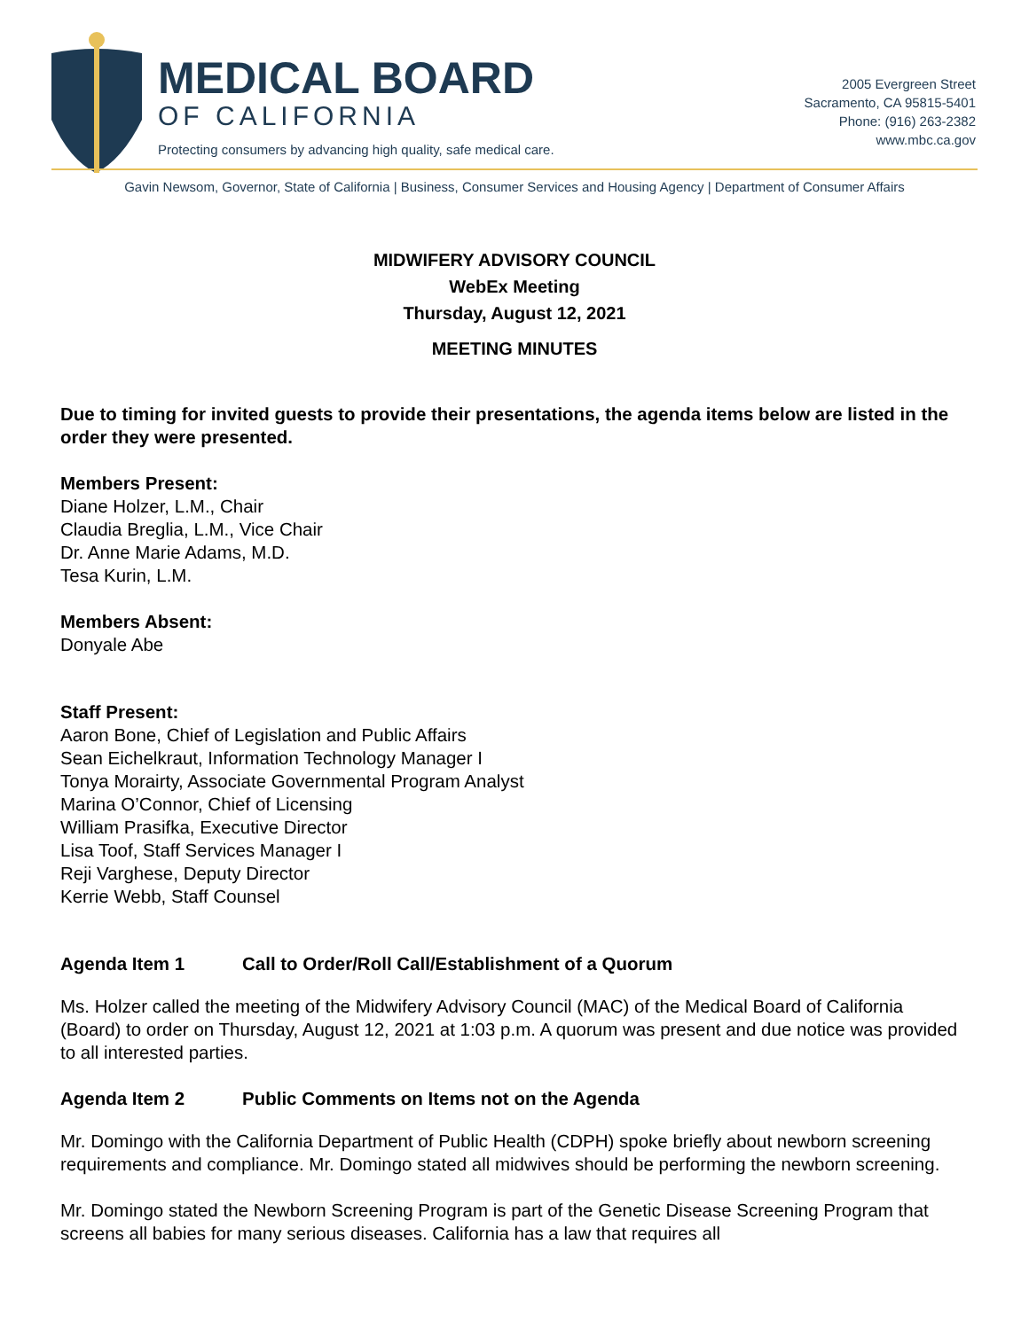MEDICAL BOARD
OF CALIFORNIA
Protecting consumers by advancing high quality, safe medical care.
2005 Evergreen Street
Sacramento, CA 95815-5401
Phone: (916) 263-2382
www.mbc.ca.gov
Gavin Newsom, Governor, State of California | Business, Consumer Services and Housing Agency | Department of Consumer Affairs
MIDWIFERY ADVISORY COUNCIL
WebEx Meeting
Thursday, August 12, 2021
MEETING MINUTES
Due to timing for invited guests to provide their presentations, the agenda items below are listed in the order they were presented.
Members Present:
Diane Holzer, L.M., Chair
Claudia Breglia, L.M., Vice Chair
Dr. Anne Marie Adams, M.D.
Tesa Kurin, L.M.
Members Absent:
Donyale Abe
Staff Present:
Aaron Bone, Chief of Legislation and Public Affairs
Sean Eichelkraut, Information Technology Manager I
Tonya Morairty, Associate Governmental Program Analyst
Marina O’Connor, Chief of Licensing
William Prasifka, Executive Director
Lisa Toof, Staff Services Manager I
Reji Varghese, Deputy Director
Kerrie Webb, Staff Counsel
Agenda Item 1 Call to Order/Roll Call/Establishment of a Quorum
Ms. Holzer called the meeting of the Midwifery Advisory Council (MAC) of the Medical Board of California (Board) to order on Thursday, August 12, 2021 at 1:03 p.m. A quorum was present and due notice was provided to all interested parties.
Agenda Item 2 Public Comments on Items not on the Agenda
Mr. Domingo with the California Department of Public Health (CDPH) spoke briefly about newborn screening requirements and compliance. Mr. Domingo stated all midwives should be performing the newborn screening.
Mr. Domingo stated the Newborn Screening Program is part of the Genetic Disease Screening Program that screens all babies for many serious diseases. California has a law that requires all